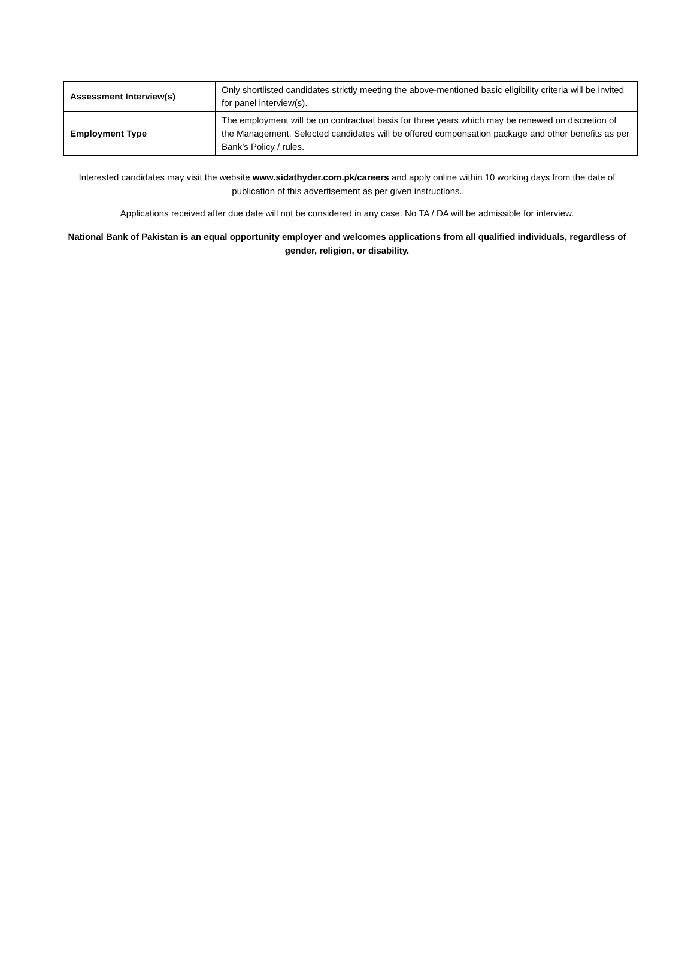| Assessment Interview(s) | Only shortlisted candidates strictly meeting the above-mentioned basic eligibility criteria will be invited for panel interview(s). |
| Employment Type | The employment will be on contractual basis for three years which may be renewed on discretion of the Management. Selected candidates will be offered compensation package and other benefits as per Bank’s Policy / rules. |
Interested candidates may visit the website www.sidathyder.com.pk/careers and apply online within 10 working days from the date of publication of this advertisement as per given instructions.
Applications received after due date will not be considered in any case. No TA / DA will be admissible for interview.
National Bank of Pakistan is an equal opportunity employer and welcomes applications from all qualified individuals, regardless of gender, religion, or disability.